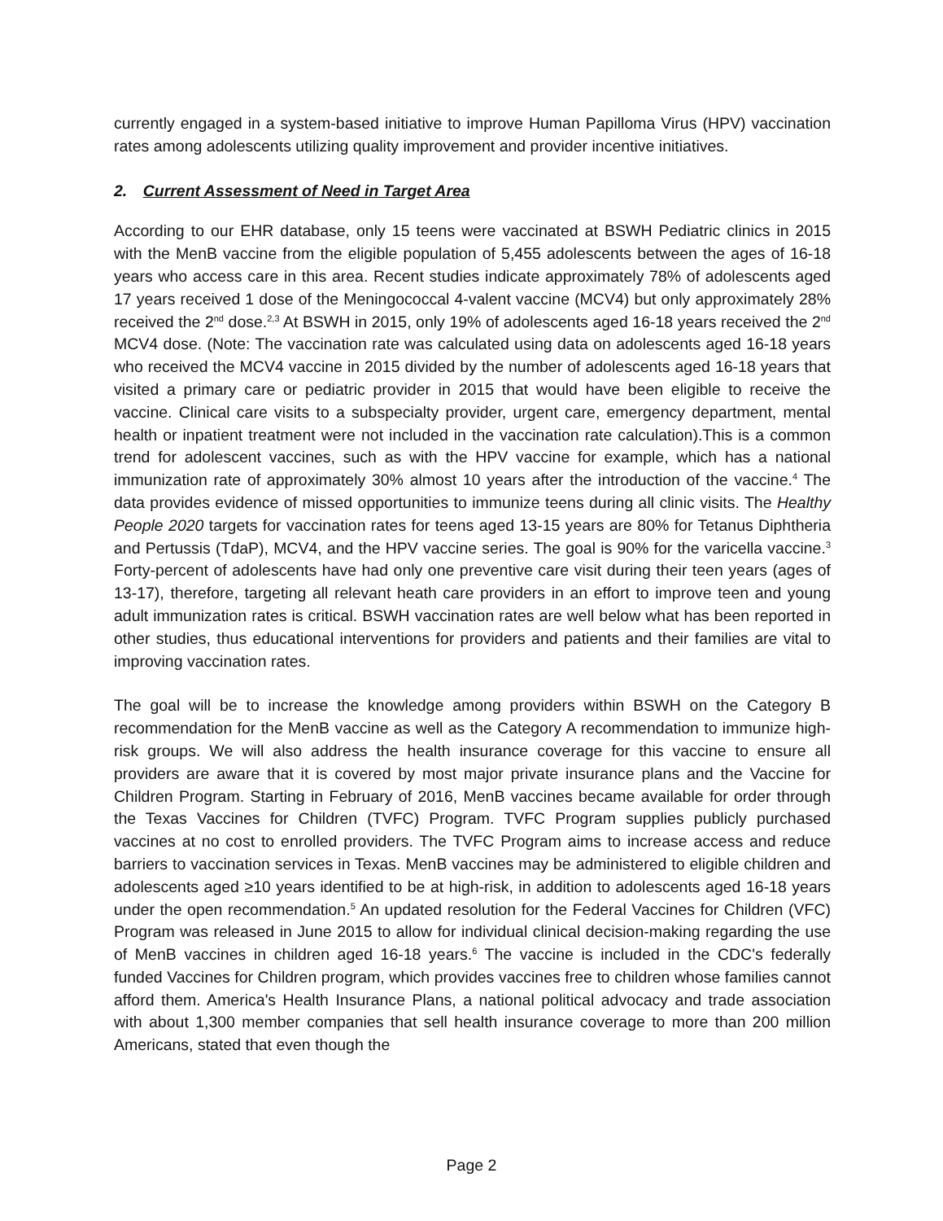currently engaged in a system-based initiative to improve Human Papilloma Virus (HPV) vaccination rates among adolescents utilizing quality improvement and provider incentive initiatives.
2. Current Assessment of Need in Target Area
According to our EHR database, only 15 teens were vaccinated at BSWH Pediatric clinics in 2015 with the MenB vaccine from the eligible population of 5,455 adolescents between the ages of 16-18 years who access care in this area. Recent studies indicate approximately 78% of adolescents aged 17 years received 1 dose of the Meningococcal 4-valent vaccine (MCV4) but only approximately 28% received the 2<sup>nd</sup> dose.<sup>2,3</sup> At BSWH in 2015, only 19% of adolescents aged 16-18 years received the 2<sup>nd</sup> MCV4 dose. (Note: The vaccination rate was calculated using data on adolescents aged 16-18 years who received the MCV4 vaccine in 2015 divided by the number of adolescents aged 16-18 years that visited a primary care or pediatric provider in 2015 that would have been eligible to receive the vaccine. Clinical care visits to a subspecialty provider, urgent care, emergency department, mental health or inpatient treatment were not included in the vaccination rate calculation).This is a common trend for adolescent vaccines, such as with the HPV vaccine for example, which has a national immunization rate of approximately 30% almost 10 years after the introduction of the vaccine.<sup>4</sup> The data provides evidence of missed opportunities to immunize teens during all clinic visits. The Healthy People 2020 targets for vaccination rates for teens aged 13-15 years are 80% for Tetanus Diphtheria and Pertussis (TdaP), MCV4, and the HPV vaccine series. The goal is 90% for the varicella vaccine.<sup>3</sup> Forty-percent of adolescents have had only one preventive care visit during their teen years (ages of 13-17), therefore, targeting all relevant heath care providers in an effort to improve teen and young adult immunization rates is critical. BSWH vaccination rates are well below what has been reported in other studies, thus educational interventions for providers and patients and their families are vital to improving vaccination rates.
The goal will be to increase the knowledge among providers within BSWH on the Category B recommendation for the MenB vaccine as well as the Category A recommendation to immunize high-risk groups. We will also address the health insurance coverage for this vaccine to ensure all providers are aware that it is covered by most major private insurance plans and the Vaccine for Children Program. Starting in February of 2016, MenB vaccines became available for order through the Texas Vaccines for Children (TVFC) Program. TVFC Program supplies publicly purchased vaccines at no cost to enrolled providers. The TVFC Program aims to increase access and reduce barriers to vaccination services in Texas. MenB vaccines may be administered to eligible children and adolescents aged ≥10 years identified to be at high-risk, in addition to adolescents aged 16-18 years under the open recommendation.<sup>5</sup> An updated resolution for the Federal Vaccines for Children (VFC) Program was released in June 2015 to allow for individual clinical decision-making regarding the use of MenB vaccines in children aged 16-18 years.<sup>6</sup> The vaccine is included in the CDC's federally funded Vaccines for Children program, which provides vaccines free to children whose families cannot afford them. America's Health Insurance Plans, a national political advocacy and trade association with about 1,300 member companies that sell health insurance coverage to more than 200 million Americans, stated that even though the
Page 2